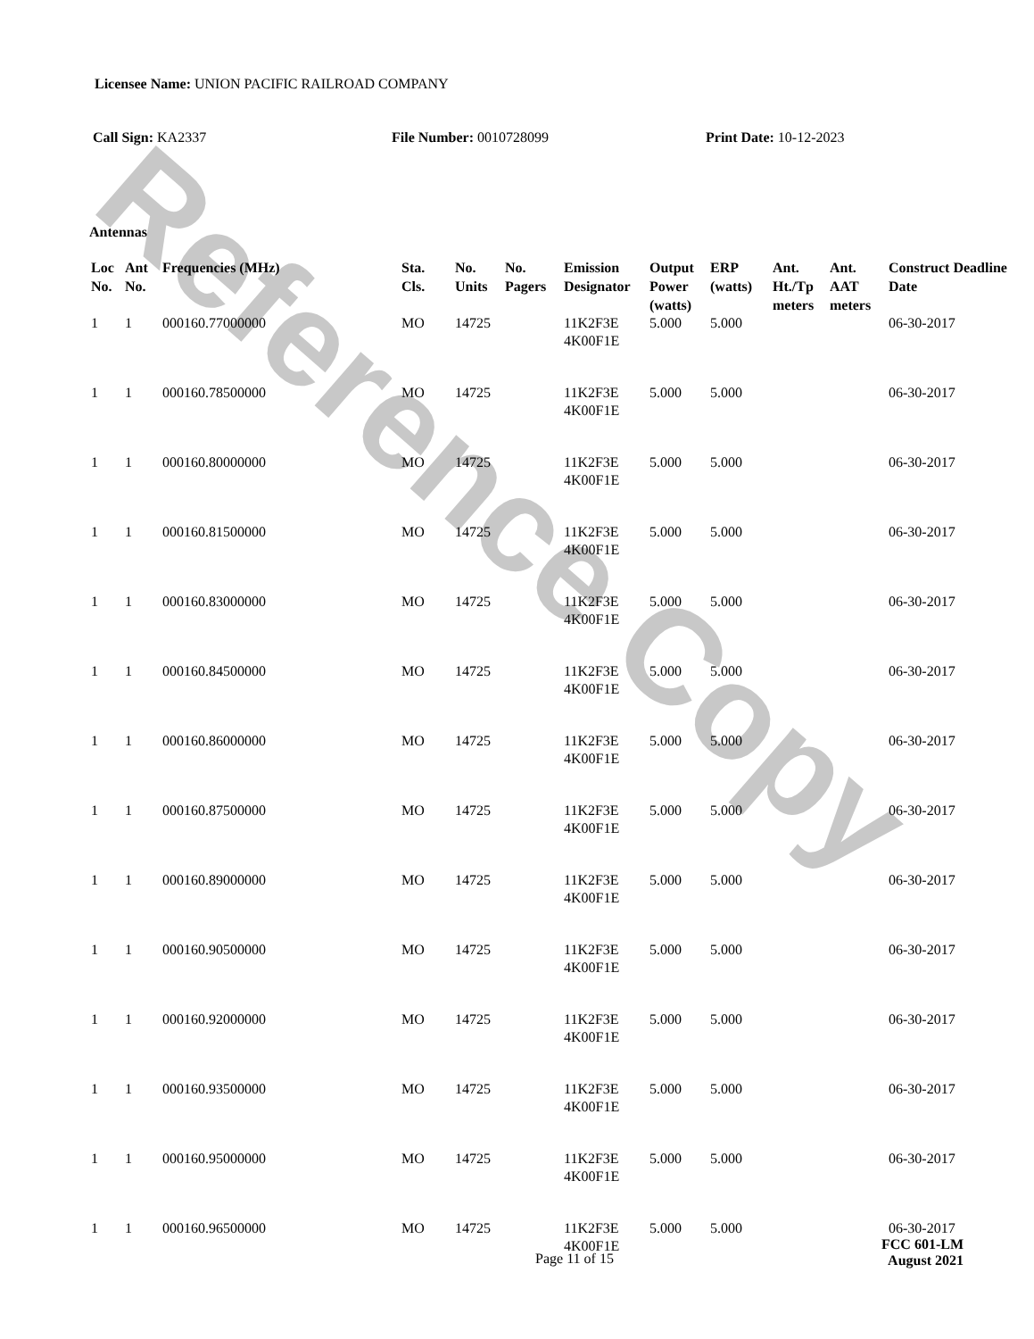Reference Copy
Licensee Name: UNION PACIFIC RAILROAD COMPANY
Call Sign: KA2337 File Number: 0010728099 Print Date: 10-12-2023
Antennas
| Loc No. | Ant No. | Frequencies (MHz) | Sta. Cls. | No. Units | No. Pagers | Emission Designator | Output Power (watts) | ERP (watts) | Ant. Ht./Tp meters | Ant. AAT meters | Construct Deadline Date |
| --- | --- | --- | --- | --- | --- | --- | --- | --- | --- | --- | --- |
| 1 | 1 | 000160.77000000 | MO | 14725 | | 11K2F3E 4K00F1E | 5.000 | 5.000 | | | 06-30-2017 |
| 1 | 1 | 000160.78500000 | MO | 14725 | | 11K2F3E 4K00F1E | 5.000 | 5.000 | | | 06-30-2017 |
| 1 | 1 | 000160.80000000 | MO | 14725 | | 11K2F3E 4K00F1E | 5.000 | 5.000 | | | 06-30-2017 |
| 1 | 1 | 000160.81500000 | MO | 14725 | | 11K2F3E 4K00F1E | 5.000 | 5.000 | | | 06-30-2017 |
| 1 | 1 | 000160.83000000 | MO | 14725 | | 11K2F3E 4K00F1E | 5.000 | 5.000 | | | 06-30-2017 |
| 1 | 1 | 000160.84500000 | MO | 14725 | | 11K2F3E 4K00F1E | 5.000 | 5.000 | | | 06-30-2017 |
| 1 | 1 | 000160.86000000 | MO | 14725 | | 11K2F3E 4K00F1E | 5.000 | 5.000 | | | 06-30-2017 |
| 1 | 1 | 000160.87500000 | MO | 14725 | | 11K2F3E 4K00F1E | 5.000 | 5.000 | | | 06-30-2017 |
| 1 | 1 | 000160.89000000 | MO | 14725 | | 11K2F3E 4K00F1E | 5.000 | 5.000 | | | 06-30-2017 |
| 1 | 1 | 000160.90500000 | MO | 14725 | | 11K2F3E 4K00F1E | 5.000 | 5.000 | | | 06-30-2017 |
| 1 | 1 | 000160.92000000 | MO | 14725 | | 11K2F3E 4K00F1E | 5.000 | 5.000 | | | 06-30-2017 |
| 1 | 1 | 000160.93500000 | MO | 14725 | | 11K2F3E 4K00F1E | 5.000 | 5.000 | | | 06-30-2017 |
| 1 | 1 | 000160.95000000 | MO | 14725 | | 11K2F3E 4K00F1E | 5.000 | 5.000 | | | 06-30-2017 |
| 1 | 1 | 000160.96500000 | MO | 14725 | | 11K2F3E 4K00F1E | 5.000 | 5.000 | | | 06-30-2017 |
Page 11 of 15
FCC 601-LM
August 2021